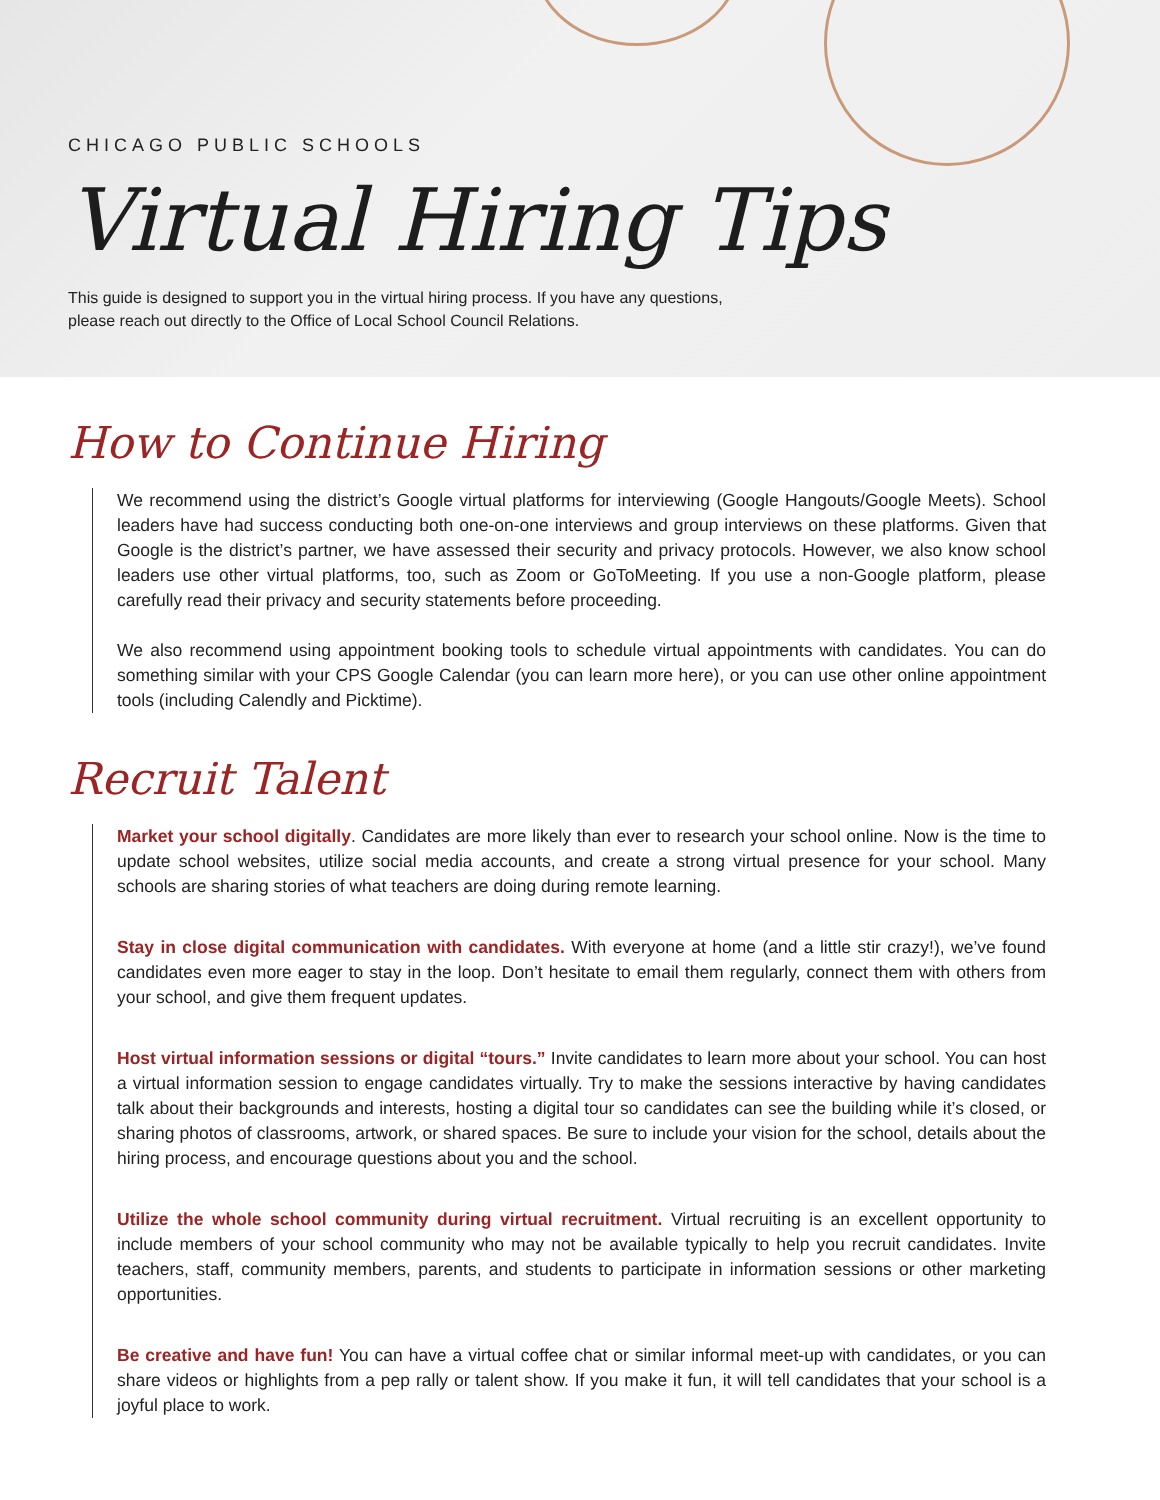CHICAGO PUBLIC SCHOOLS
Virtual Hiring Tips
This guide is designed to support you in the virtual hiring process. If you have any questions,
please reach out directly to the Office of Local School Council Relations.
How to Continue Hiring
We recommend using the district’s Google virtual platforms for interviewing (Google Hangouts/Google Meets). School leaders have had success conducting both one-on-one interviews and group interviews on these platforms. Given that Google is the district’s partner, we have assessed their security and privacy protocols. However, we also know school leaders use other virtual platforms, too, such as Zoom or GoToMeeting. If you use a non-Google platform, please carefully read their privacy and security statements before proceeding.
We also recommend using appointment booking tools to schedule virtual appointments with candidates. You can do something similar with your CPS Google Calendar (you can learn more here), or you can use other online appointment tools (including Calendly and Picktime).
Recruit Talent
Market your school digitally. Candidates are more likely than ever to research your school online. Now is the time to update school websites, utilize social media accounts, and create a strong virtual presence for your school. Many schools are sharing stories of what teachers are doing during remote learning.
Stay in close digital communication with candidates. With everyone at home (and a little stir crazy!), we’ve found candidates even more eager to stay in the loop. Don’t hesitate to email them regularly, connect them with others from your school, and give them frequent updates.
Host virtual information sessions or digital “tours.” Invite candidates to learn more about your school. You can host a virtual information session to engage candidates virtually. Try to make the sessions interactive by having candidates talk about their backgrounds and interests, hosting a digital tour so candidates can see the building while it’s closed, or sharing photos of classrooms, artwork, or shared spaces. Be sure to include your vision for the school, details about the hiring process, and encourage questions about you and the school.
Utilize the whole school community during virtual recruitment. Virtual recruiting is an excellent opportunity to include members of your school community who may not be available typically to help you recruit candidates. Invite teachers, staff, community members, parents, and students to participate in information sessions or other marketing opportunities.
Be creative and have fun! You can have a virtual coffee chat or similar informal meet-up with candidates, or you can share videos or highlights from a pep rally or talent show. If you make it fun, it will tell candidates that your school is a joyful place to work.